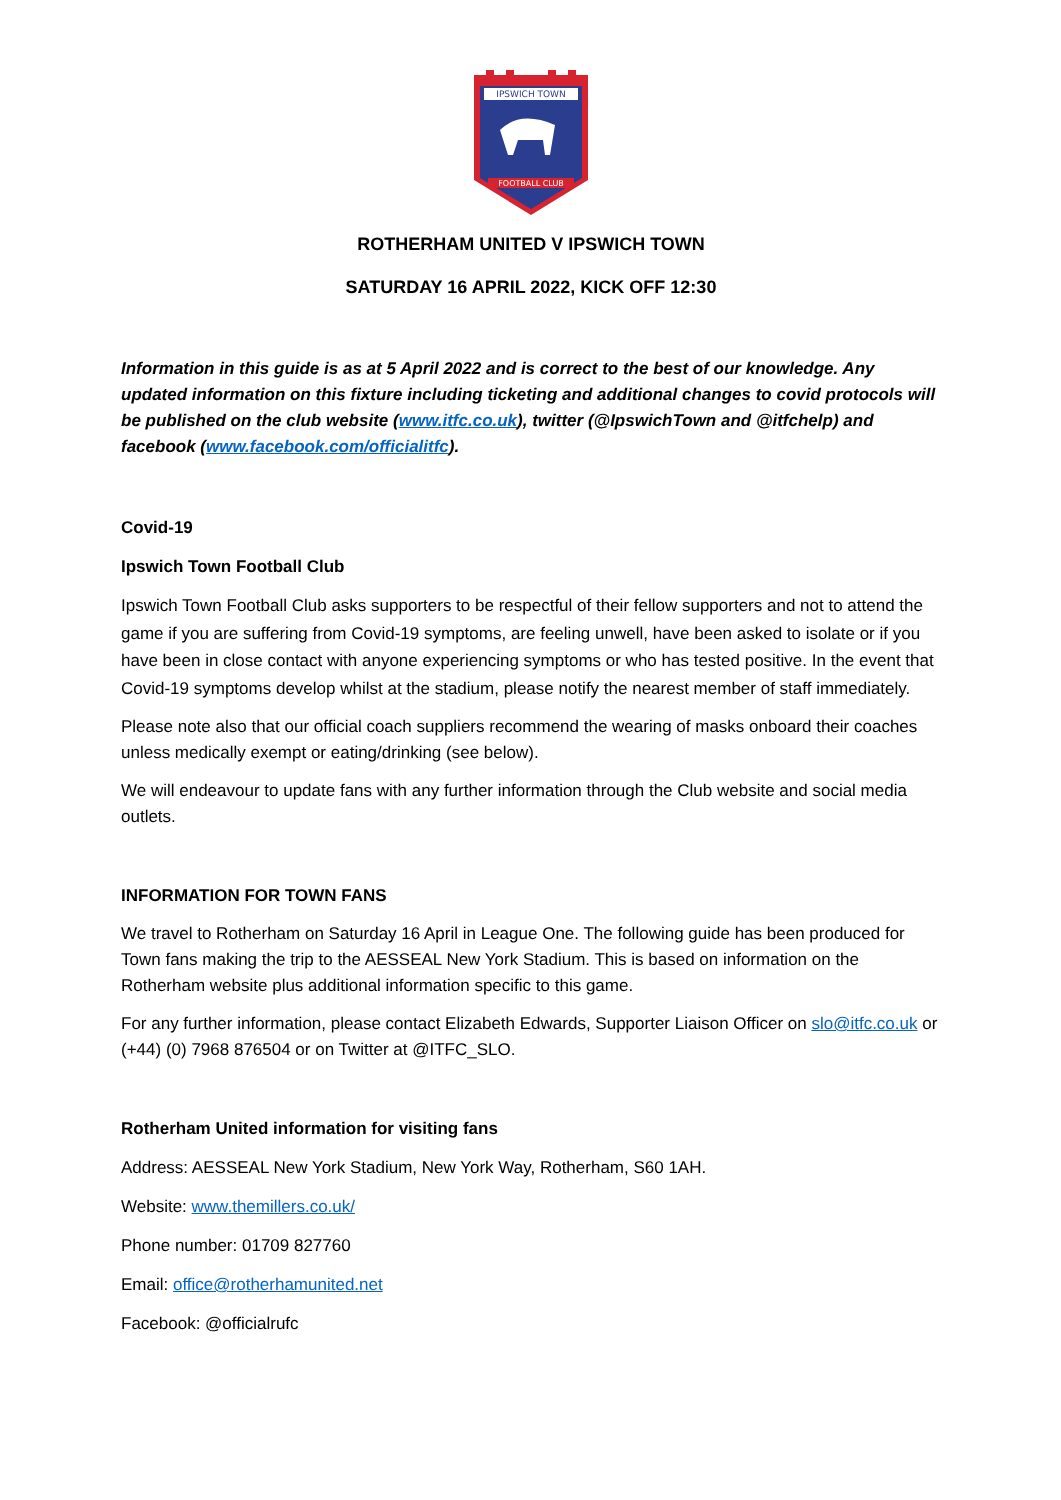IPSWICH TOWN
FOOTBALL CLUB
ROTHERHAM UNITED V IPSWICH TOWN
SATURDAY 16 APRIL 2022, KICK OFF 12:30
Information in this guide is as at 5 April 2022 and is correct to the best of our knowledge. Any updated information on this fixture including ticketing and additional changes to covid protocols will be published on the club website (www.itfc.co.uk), twitter (@IpswichTown and @itfchelp) and facebook (www.facebook.com/officialitfc).
Covid-19
Ipswich Town Football Club
Ipswich Town Football Club asks supporters to be respectful of their fellow supporters and not to attend the game if you are suffering from Covid-19 symptoms, are feeling unwell, have been asked to isolate or if you have been in close contact with anyone experiencing symptoms or who has tested positive. In the event that Covid-19 symptoms develop whilst at the stadium, please notify the nearest member of staff immediately.
Please note also that our official coach suppliers recommend the wearing of masks onboard their coaches unless medically exempt or eating/drinking (see below).
We will endeavour to update fans with any further information through the Club website and social media outlets.
INFORMATION FOR TOWN FANS
We travel to Rotherham on Saturday 16 April in League One. The following guide has been produced for Town fans making the trip to the AESSEAL New York Stadium. This is based on information on the Rotherham website plus additional information specific to this game.
For any further information, please contact Elizabeth Edwards, Supporter Liaison Officer on slo@itfc.co.uk or (+44) (0) 7968 876504 or on Twitter at @ITFC_SLO.
Rotherham United information for visiting fans
Address: AESSEAL New York Stadium, New York Way, Rotherham, S60 1AH.
Website: www.themillers.co.uk/
Phone number: 01709 827760
Email: office@rotherhamunited.net
Facebook: @officialrufc